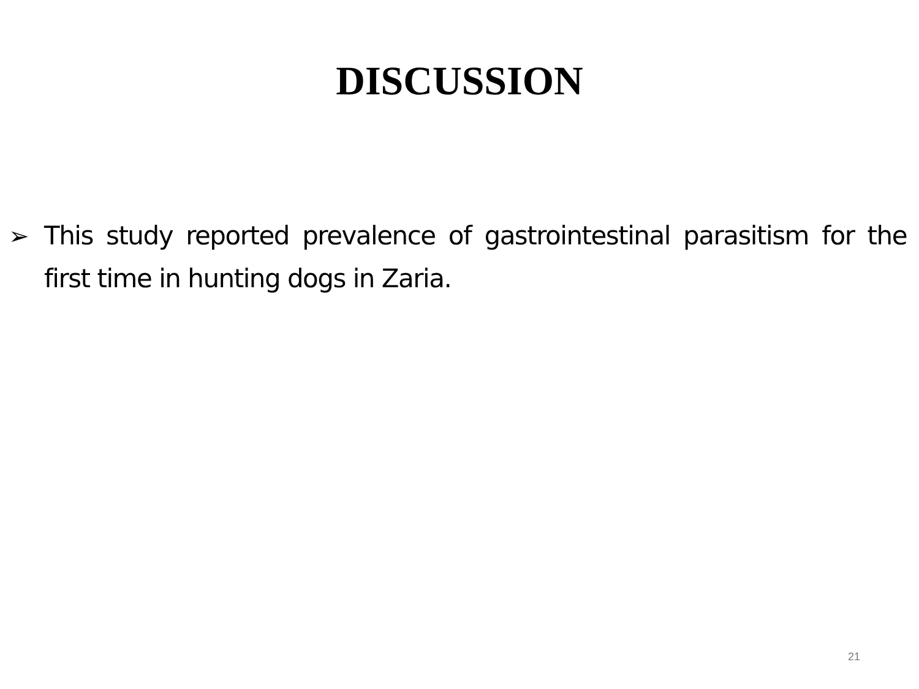DISCUSSION
➢ This study reported prevalence of gastrointestinal parasitism for the first time in hunting dogs in Zaria.
21